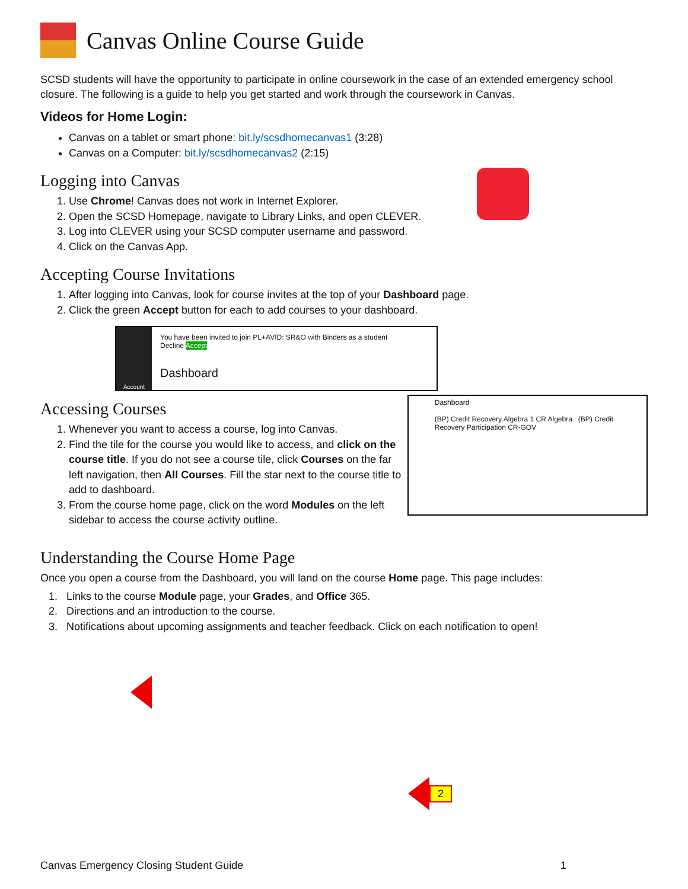Canvas Online Course Guide
SCSD students will have the opportunity to participate in online coursework in the case of an extended emergency school closure. The following is a guide to help you get started and work through the coursework in Canvas.
Videos for Home Login:
Canvas on a tablet or smart phone: bit.ly/scsdhomecanvas1 (3:28)
Canvas on a Computer: bit.ly/scsdhomecanvas2 (2:15)
Logging into Canvas
1. Use Chrome! Canvas does not work in Internet Explorer.
2. Open the SCSD Homepage, navigate to Library Links, and open CLEVER.
3. Log into CLEVER using your SCSD computer username and password.
4. Click on the Canvas App.
Accepting Course Invitations
1. After logging into Canvas, look for course invites at the top of your Dashboard page.
2. Click the green Accept button for each to add courses to your dashboard.
Account
You have been invited to join PL+AVID: SR&O with Binders as a student
Decline Accept
Dashboard
Accessing Courses
1. Whenever you want to access a course, log into Canvas.
2. Find the tile for the course you would like to access, and click on the course title. If you do not see a course tile, click Courses on the far left navigation, then All Courses. Fill the star next to the course title to add to dashboard.
3. From the course home page, click on the word Modules on the left sidebar to access the course activity outline.
Dashboard
(BP) Credit Recovery Algebra 1 CR Algebra (BP) Credit Recovery Participation CR-GOV
Understanding the Course Home Page
Once you open a course from the Dashboard, you will land on the course Home page. This page includes:
1. Links to the course Module page, your Grades, and Office 365.
2. Directions and an introduction to the course.
3. Notifications about upcoming assignments and teacher feedback. Click on each notification to open!
2
Canvas Emergency Closing Student Guide 1